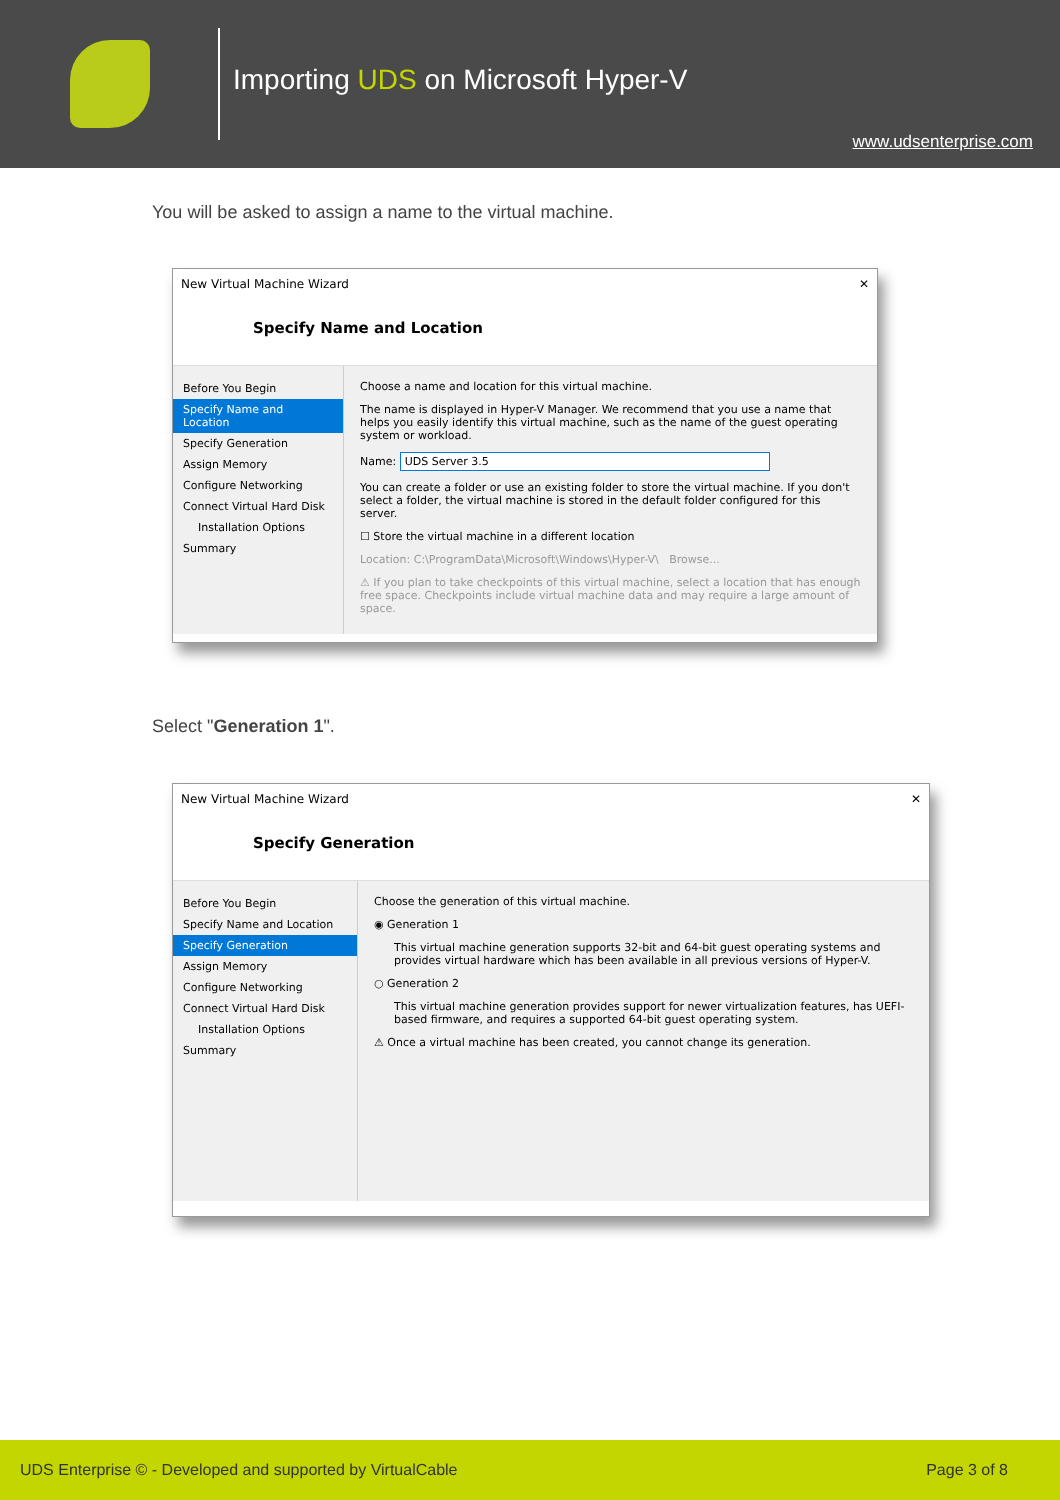Importing UDS on Microsoft Hyper-V
www.udsenterprise.com
You will be asked to assign a name to the virtual machine.
New Virtual Machine Wizard ✕
Specify Name and Location
Before You Begin
Specify Name and Location
Specify Generation
Assign Memory
Configure Networking
Connect Virtual Hard Disk
Installation Options
Summary
Choose a name and location for this virtual machine.
The name is displayed in Hyper-V Manager. We recommend that you use a name that helps you easily identify this virtual machine, such as the name of the guest operating system or workload.
Name: UDS Server 3.5
You can create a folder or use an existing folder to store the virtual machine. If you don't select a folder, the virtual machine is stored in the default folder configured for this server.
☐ Store the virtual machine in a different location
Location: C:\ProgramData\Microsoft\Windows\Hyper-V\ Browse...
⚠ If you plan to take checkpoints of this virtual machine, select a location that has enough free space. Checkpoints include virtual machine data and may require a large amount of space.
Select "Generation 1".
New Virtual Machine Wizard ✕
Specify Generation
Before You Begin
Specify Name and Location
Specify Generation
Assign Memory
Configure Networking
Connect Virtual Hard Disk
Installation Options
Summary
Choose the generation of this virtual machine.
◉ Generation 1
This virtual machine generation supports 32-bit and 64-bit guest operating systems and provides virtual hardware which has been available in all previous versions of Hyper-V.
○ Generation 2
This virtual machine generation provides support for newer virtualization features, has UEFI-based firmware, and requires a supported 64-bit guest operating system.
⚠ Once a virtual machine has been created, you cannot change its generation.
UDS Enterprise © - Developed and supported by VirtualCable Page 3 of 8